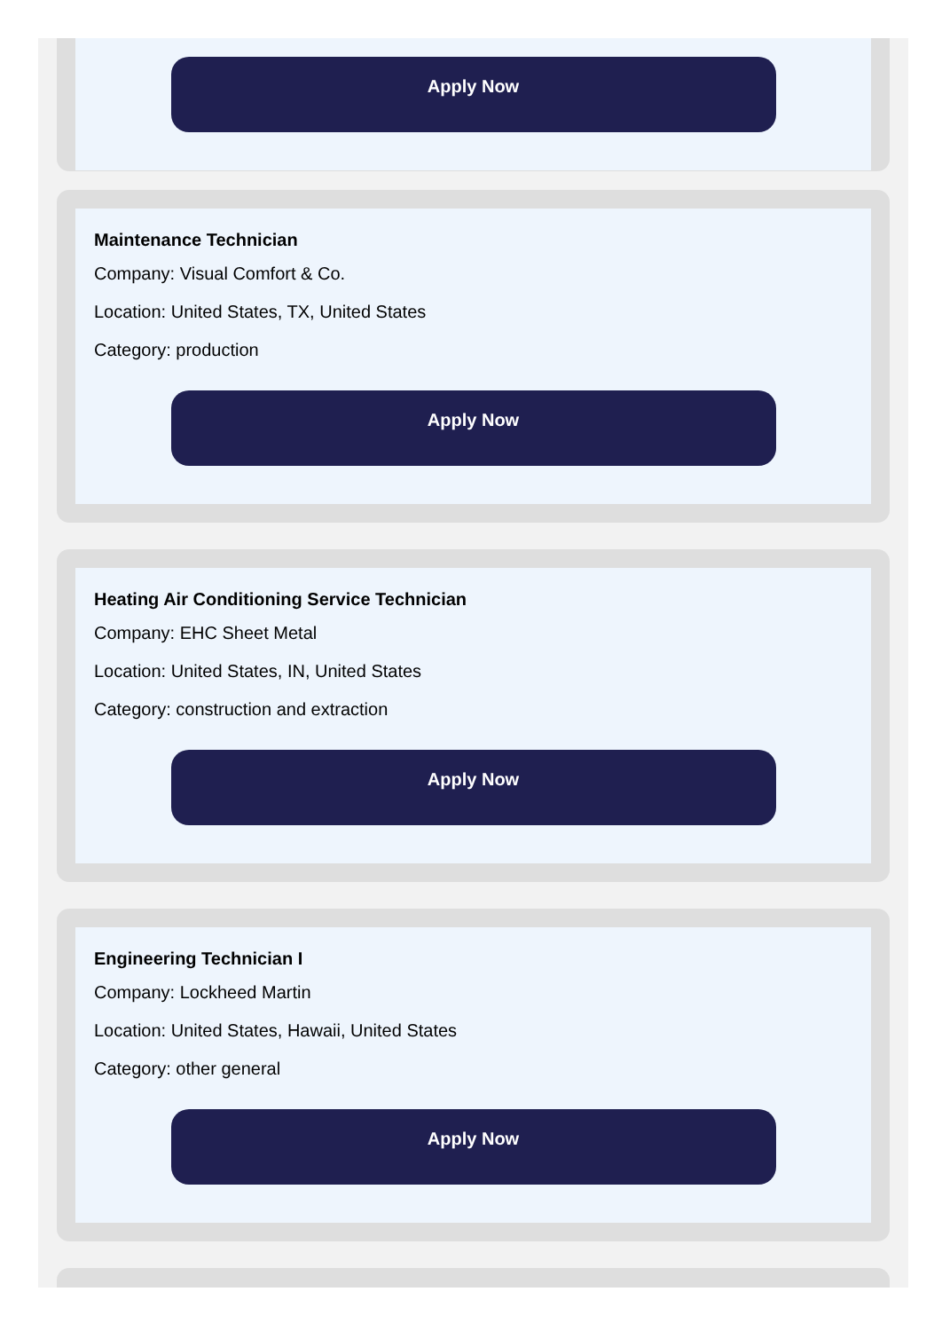Apply Now
Maintenance Technician
Company: Visual Comfort & Co.
Location: United States, TX, United States
Category: production
Apply Now
Heating Air Conditioning Service Technician
Company: EHC Sheet Metal
Location: United States, IN, United States
Category: construction and extraction
Apply Now
Engineering Technician I
Company: Lockheed Martin
Location: United States, Hawaii, United States
Category: other general
Apply Now